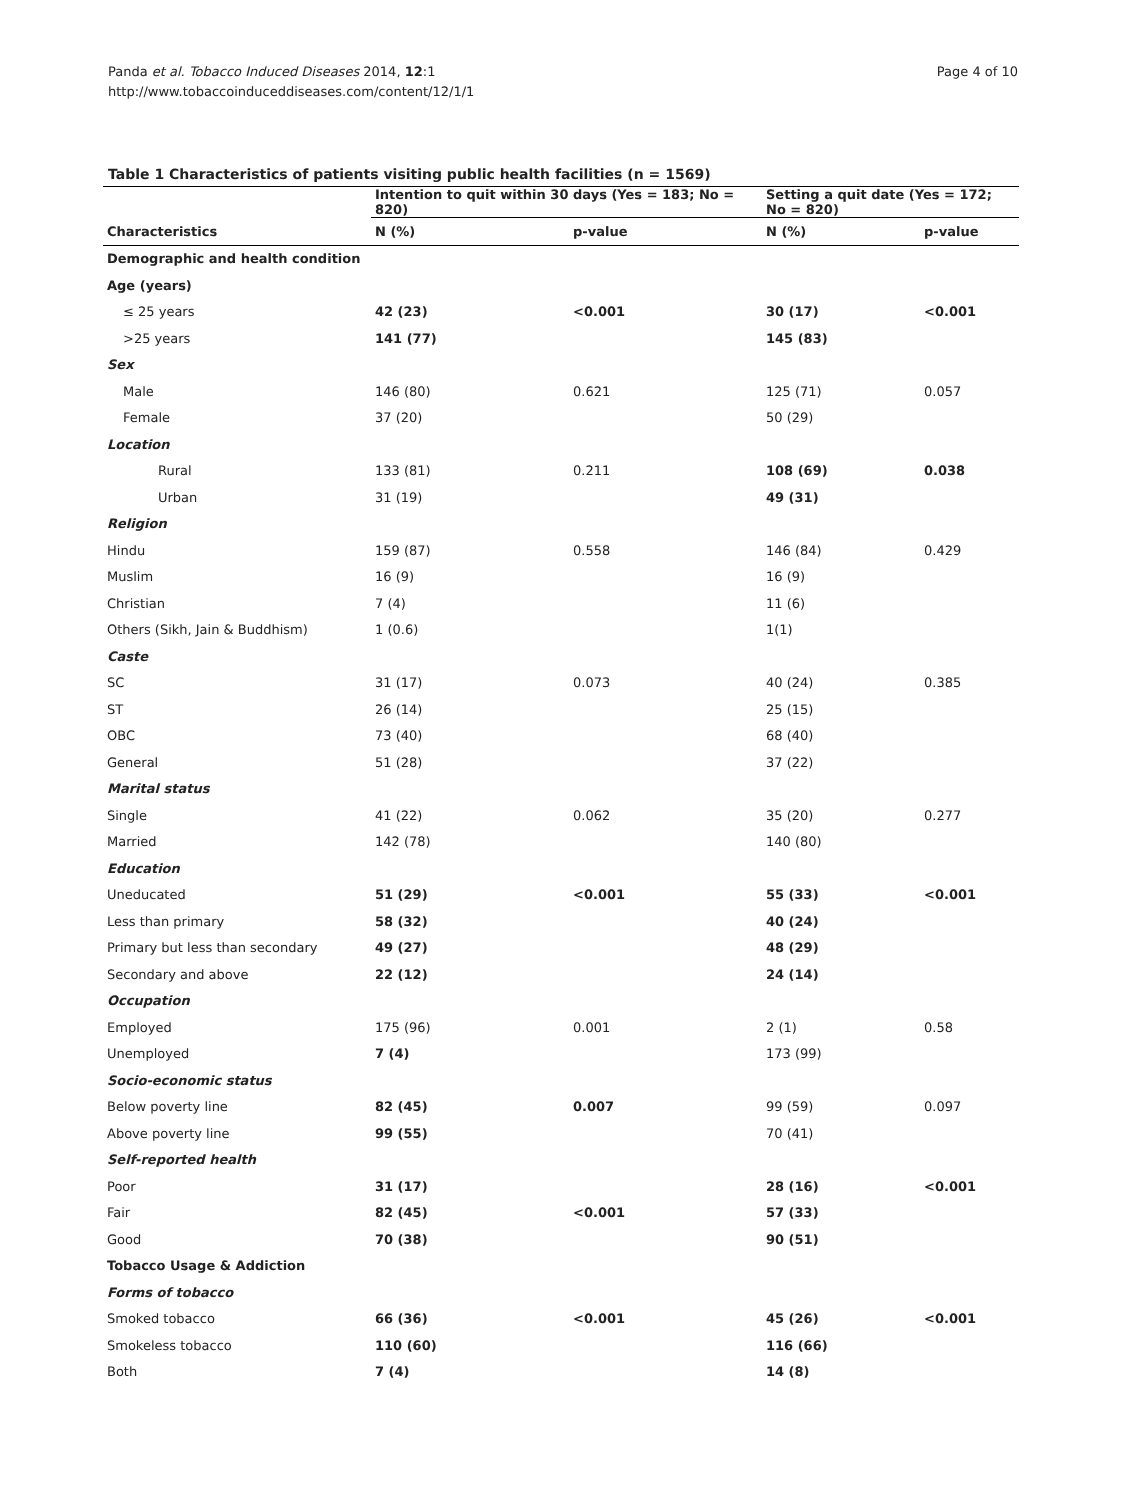Panda et al. Tobacco Induced Diseases 2014, 12:1
http://www.tobaccoinduceddiseases.com/content/12/1/1
Page 4 of 10
Table 1 Characteristics of patients visiting public health facilities (n = 1569)
| | Intention to quit within 30 days (Yes = 183; No = 820) | | Setting a quit date (Yes = 172; No = 820) | |
| --- | --- | --- | --- | --- |
| Characteristics | N (%) | p-value | N (%) | p-value |
| Demographic and health condition | | | | |
| Age (years) | | | | |
| ≤ 25 years | 42 (23) | <0.001 | 30 (17) | <0.001 |
| >25 years | 141 (77) | | 145 (83) | |
| Sex | | | | |
| Male | 146 (80) | 0.621 | 125 (71) | 0.057 |
| Female | 37 (20) | | 50 (29) | |
| Location | | | | |
| Rural | 133 (81) | 0.211 | 108 (69) | 0.038 |
| Urban | 31 (19) | | 49 (31) | |
| Religion | | | | |
| Hindu | 159 (87) | 0.558 | 146 (84) | 0.429 |
| Muslim | 16 (9) | | 16 (9) | |
| Christian | 7 (4) | | 11 (6) | |
| Others (Sikh, Jain & Buddhism) | 1 (0.6) | | 1(1) | |
| Caste | | | | |
| SC | 31 (17) | 0.073 | 40 (24) | 0.385 |
| ST | 26 (14) | | 25 (15) | |
| OBC | 73 (40) | | 68 (40) | |
| General | 51 (28) | | 37 (22) | |
| Marital status | | | | |
| Single | 41 (22) | 0.062 | 35 (20) | 0.277 |
| Married | 142 (78) | | 140 (80) | |
| Education | | | | |
| Uneducated | 51 (29) | <0.001 | 55 (33) | <0.001 |
| Less than primary | 58 (32) | | 40 (24) | |
| Primary but less than secondary | 49 (27) | | 48 (29) | |
| Secondary and above | 22 (12) | | 24 (14) | |
| Occupation | | | | |
| Employed | 175 (96) | 0.001 | 2 (1) | 0.58 |
| Unemployed | 7 (4) | | 173 (99) | |
| Socio-economic status | | | | |
| Below poverty line | 82 (45) | 0.007 | 99 (59) | 0.097 |
| Above poverty line | 99 (55) | | 70 (41) | |
| Self-reported health | | | | |
| Poor | 31 (17) | | 28 (16) | <0.001 |
| Fair | 82 (45) | <0.001 | 57 (33) | |
| Good | 70 (38) | | 90 (51) | |
| Tobacco Usage & Addiction | | | | |
| Forms of tobacco | | | | |
| Smoked tobacco | 66 (36) | <0.001 | 45 (26) | <0.001 |
| Smokeless tobacco | 110 (60) | | 116 (66) | |
| Both | 7 (4) | | 14 (8) | |